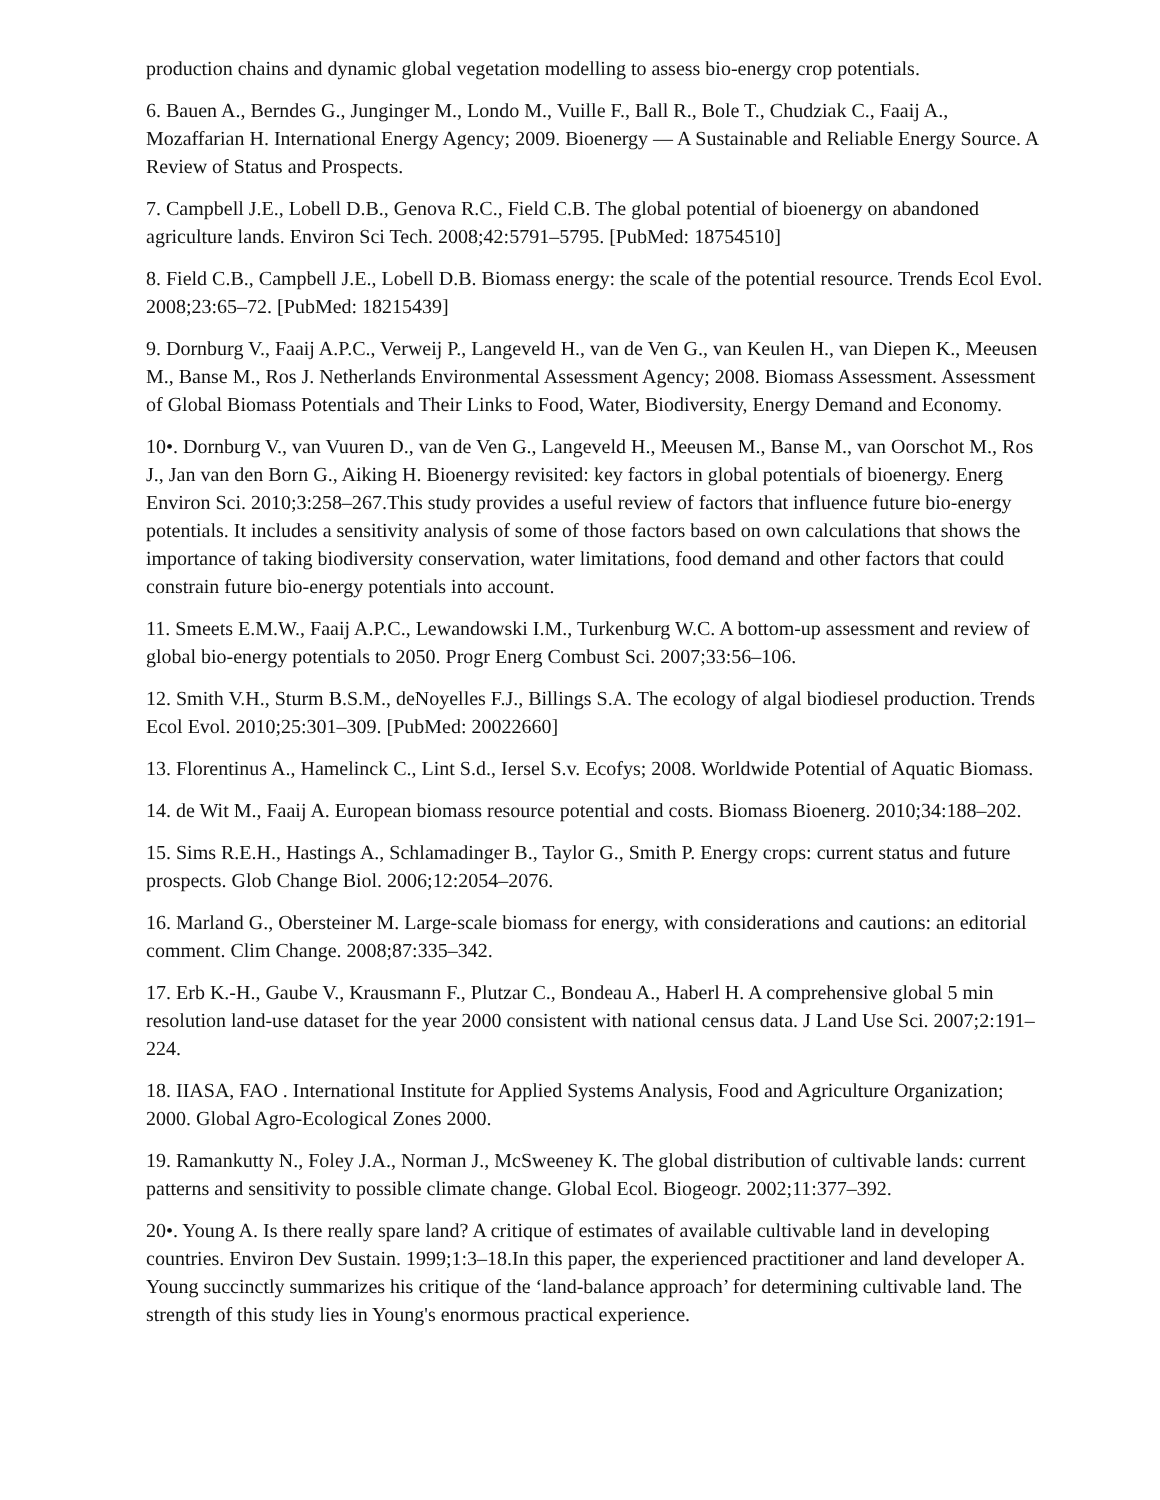production chains and dynamic global vegetation modelling to assess bio-energy crop potentials.
6. Bauen A., Berndes G., Junginger M., Londo M., Vuille F., Ball R., Bole T., Chudziak C., Faaij A., Mozaffarian H. International Energy Agency; 2009. Bioenergy — A Sustainable and Reliable Energy Source. A Review of Status and Prospects.
7. Campbell J.E., Lobell D.B., Genova R.C., Field C.B. The global potential of bioenergy on abandoned agriculture lands. Environ Sci Tech. 2008;42:5791–5795. [PubMed: 18754510]
8. Field C.B., Campbell J.E., Lobell D.B. Biomass energy: the scale of the potential resource. Trends Ecol Evol. 2008;23:65–72. [PubMed: 18215439]
9. Dornburg V., Faaij A.P.C., Verweij P., Langeveld H., van de Ven G., van Keulen H., van Diepen K., Meeusen M., Banse M., Ros J. Netherlands Environmental Assessment Agency; 2008. Biomass Assessment. Assessment of Global Biomass Potentials and Their Links to Food, Water, Biodiversity, Energy Demand and Economy.
10•. Dornburg V., van Vuuren D., van de Ven G., Langeveld H., Meeusen M., Banse M., van Oorschot M., Ros J., Jan van den Born G., Aiking H. Bioenergy revisited: key factors in global potentials of bioenergy. Energ Environ Sci. 2010;3:258–267.This study provides a useful review of factors that influence future bio-energy potentials. It includes a sensitivity analysis of some of those factors based on own calculations that shows the importance of taking biodiversity conservation, water limitations, food demand and other factors that could constrain future bio-energy potentials into account.
11. Smeets E.M.W., Faaij A.P.C., Lewandowski I.M., Turkenburg W.C. A bottom-up assessment and review of global bio-energy potentials to 2050. Progr Energ Combust Sci. 2007;33:56–106.
12. Smith V.H., Sturm B.S.M., deNoyelles F.J., Billings S.A. The ecology of algal biodiesel production. Trends Ecol Evol. 2010;25:301–309. [PubMed: 20022660]
13. Florentinus A., Hamelinck C., Lint S.d., Iersel S.v. Ecofys; 2008. Worldwide Potential of Aquatic Biomass.
14. de Wit M., Faaij A. European biomass resource potential and costs. Biomass Bioenerg. 2010;34:188–202.
15. Sims R.E.H., Hastings A., Schlamadinger B., Taylor G., Smith P. Energy crops: current status and future prospects. Glob Change Biol. 2006;12:2054–2076.
16. Marland G., Obersteiner M. Large-scale biomass for energy, with considerations and cautions: an editorial comment. Clim Change. 2008;87:335–342.
17. Erb K.-H., Gaube V., Krausmann F., Plutzar C., Bondeau A., Haberl H. A comprehensive global 5 min resolution land-use dataset for the year 2000 consistent with national census data. J Land Use Sci. 2007;2:191–224.
18. IIASA, FAO . International Institute for Applied Systems Analysis, Food and Agriculture Organization; 2000. Global Agro-Ecological Zones 2000.
19. Ramankutty N., Foley J.A., Norman J., McSweeney K. The global distribution of cultivable lands: current patterns and sensitivity to possible climate change. Global Ecol. Biogeogr. 2002;11:377–392.
20•. Young A. Is there really spare land? A critique of estimates of available cultivable land in developing countries. Environ Dev Sustain. 1999;1:3–18.In this paper, the experienced practitioner and land developer A. Young succinctly summarizes his critique of the ‘land-balance approach’ for determining cultivable land. The strength of this study lies in Young's enormous practical experience.